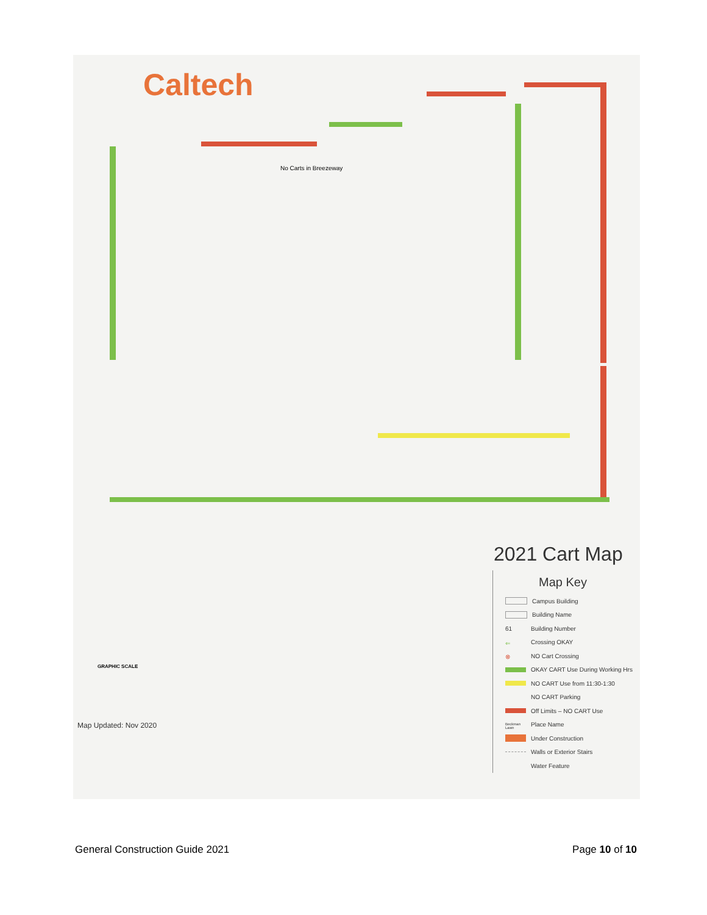Caltech
No Carts in Breezeway
2021 Cart Map
Map Key
Campus Building
Building Name
61 Building Number
⇐ Crossing OKAY
⊗ NO Cart Crossing
OKAY CART Use During Working Hrs
NO CART Use from 11:30-1:30
NO CART Parking
Off Limits – NO CART Use
Beckman Lawn Place Name
Under Construction
Walls or Exterior Stairs
Water Feature
GRAPHIC SCALE
Map Updated: Nov 2020
General Construction Guide 2021 Page 10 of 10